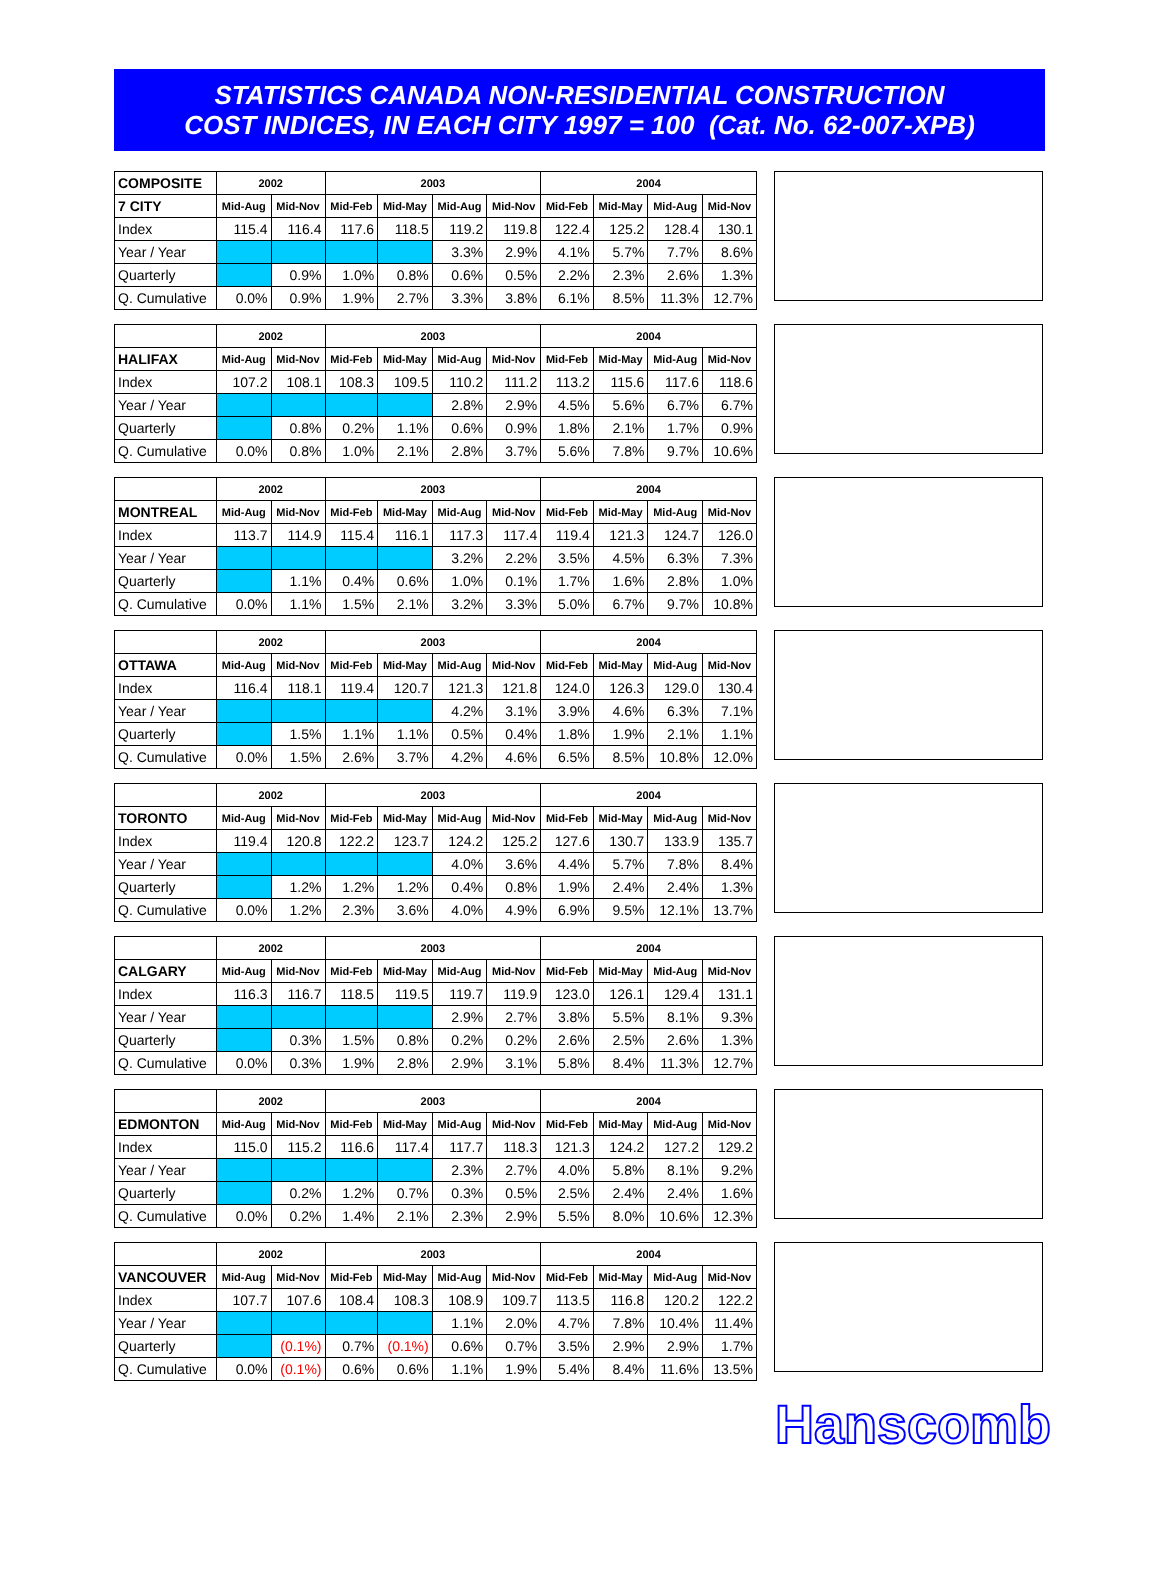STATISTICS CANADA NON-RESIDENTIAL CONSTRUCTION
COST INDICES, IN EACH CITY 1997 = 100 (Cat. No. 62-007-XPB)
| COMPOSITE | 2002 | | 2003 | | | | 2004 | | | |
| --- | --- | --- | --- | --- | --- | --- | --- | --- | --- | --- |
| 7 CITY | Mid-Aug | Mid-Nov | Mid-Feb | Mid-May | Mid-Aug | Mid-Nov | Mid-Feb | Mid-May | Mid-Aug | Mid-Nov |
| Index | 115.4 | 116.4 | 117.6 | 118.5 | 119.2 | 119.8 | 122.4 | 125.2 | 128.4 | 130.1 |
| Year / Year | | | | | 3.3% | 2.9% | 4.1% | 5.7% | 7.7% | 8.6% |
| Quarterly | | 0.9% | 1.0% | 0.8% | 0.6% | 0.5% | 2.2% | 2.3% | 2.6% | 1.3% |
| Q. Cumulative | 0.0% | 0.9% | 1.9% | 2.7% | 3.3% | 3.8% | 6.1% | 8.5% | 11.3% | 12.7% |
| | 2002 | | 2003 | | | | 2004 | | | |
| --- | --- | --- | --- | --- | --- | --- | --- | --- | --- | --- |
| HALIFAX | Mid-Aug | Mid-Nov | Mid-Feb | Mid-May | Mid-Aug | Mid-Nov | Mid-Feb | Mid-May | Mid-Aug | Mid-Nov |
| Index | 107.2 | 108.1 | 108.3 | 109.5 | 110.2 | 111.2 | 113.2 | 115.6 | 117.6 | 118.6 |
| Year / Year | | | | | 2.8% | 2.9% | 4.5% | 5.6% | 6.7% | 6.7% |
| Quarterly | | 0.8% | 0.2% | 1.1% | 0.6% | 0.9% | 1.8% | 2.1% | 1.7% | 0.9% |
| Q. Cumulative | 0.0% | 0.8% | 1.0% | 2.1% | 2.8% | 3.7% | 5.6% | 7.8% | 9.7% | 10.6% |
| | 2002 | | 2003 | | | | 2004 | | | |
| --- | --- | --- | --- | --- | --- | --- | --- | --- | --- | --- |
| MONTREAL | Mid-Aug | Mid-Nov | Mid-Feb | Mid-May | Mid-Aug | Mid-Nov | Mid-Feb | Mid-May | Mid-Aug | Mid-Nov |
| Index | 113.7 | 114.9 | 115.4 | 116.1 | 117.3 | 117.4 | 119.4 | 121.3 | 124.7 | 126.0 |
| Year / Year | | | | | 3.2% | 2.2% | 3.5% | 4.5% | 6.3% | 7.3% |
| Quarterly | | 1.1% | 0.4% | 0.6% | 1.0% | 0.1% | 1.7% | 1.6% | 2.8% | 1.0% |
| Q. Cumulative | 0.0% | 1.1% | 1.5% | 2.1% | 3.2% | 3.3% | 5.0% | 6.7% | 9.7% | 10.8% |
| | 2002 | | 2003 | | | | 2004 | | | |
| --- | --- | --- | --- | --- | --- | --- | --- | --- | --- | --- |
| OTTAWA | Mid-Aug | Mid-Nov | Mid-Feb | Mid-May | Mid-Aug | Mid-Nov | Mid-Feb | Mid-May | Mid-Aug | Mid-Nov |
| Index | 116.4 | 118.1 | 119.4 | 120.7 | 121.3 | 121.8 | 124.0 | 126.3 | 129.0 | 130.4 |
| Year / Year | | | | | 4.2% | 3.1% | 3.9% | 4.6% | 6.3% | 7.1% |
| Quarterly | | 1.5% | 1.1% | 1.1% | 0.5% | 0.4% | 1.8% | 1.9% | 2.1% | 1.1% |
| Q. Cumulative | 0.0% | 1.5% | 2.6% | 3.7% | 4.2% | 4.6% | 6.5% | 8.5% | 10.8% | 12.0% |
| | 2002 | | 2003 | | | | 2004 | | | |
| --- | --- | --- | --- | --- | --- | --- | --- | --- | --- | --- |
| TORONTO | Mid-Aug | Mid-Nov | Mid-Feb | Mid-May | Mid-Aug | Mid-Nov | Mid-Feb | Mid-May | Mid-Aug | Mid-Nov |
| Index | 119.4 | 120.8 | 122.2 | 123.7 | 124.2 | 125.2 | 127.6 | 130.7 | 133.9 | 135.7 |
| Year / Year | | | | | 4.0% | 3.6% | 4.4% | 5.7% | 7.8% | 8.4% |
| Quarterly | | 1.2% | 1.2% | 1.2% | 0.4% | 0.8% | 1.9% | 2.4% | 2.4% | 1.3% |
| Q. Cumulative | 0.0% | 1.2% | 2.3% | 3.6% | 4.0% | 4.9% | 6.9% | 9.5% | 12.1% | 13.7% |
| | 2002 | | 2003 | | | | 2004 | | | |
| --- | --- | --- | --- | --- | --- | --- | --- | --- | --- | --- |
| CALGARY | Mid-Aug | Mid-Nov | Mid-Feb | Mid-May | Mid-Aug | Mid-Nov | Mid-Feb | Mid-May | Mid-Aug | Mid-Nov |
| Index | 116.3 | 116.7 | 118.5 | 119.5 | 119.7 | 119.9 | 123.0 | 126.1 | 129.4 | 131.1 |
| Year / Year | | | | | 2.9% | 2.7% | 3.8% | 5.5% | 8.1% | 9.3% |
| Quarterly | | 0.3% | 1.5% | 0.8% | 0.2% | 0.2% | 2.6% | 2.5% | 2.6% | 1.3% |
| Q. Cumulative | 0.0% | 0.3% | 1.9% | 2.8% | 2.9% | 3.1% | 5.8% | 8.4% | 11.3% | 12.7% |
| | 2002 | | 2003 | | | | 2004 | | | |
| --- | --- | --- | --- | --- | --- | --- | --- | --- | --- | --- |
| EDMONTON | Mid-Aug | Mid-Nov | Mid-Feb | Mid-May | Mid-Aug | Mid-Nov | Mid-Feb | Mid-May | Mid-Aug | Mid-Nov |
| Index | 115.0 | 115.2 | 116.6 | 117.4 | 117.7 | 118.3 | 121.3 | 124.2 | 127.2 | 129.2 |
| Year / Year | | | | | 2.3% | 2.7% | 4.0% | 5.8% | 8.1% | 9.2% |
| Quarterly | | 0.2% | 1.2% | 0.7% | 0.3% | 0.5% | 2.5% | 2.4% | 2.4% | 1.6% |
| Q. Cumulative | 0.0% | 0.2% | 1.4% | 2.1% | 2.3% | 2.9% | 5.5% | 8.0% | 10.6% | 12.3% |
| | 2002 | | 2003 | | | | 2004 | | | |
| --- | --- | --- | --- | --- | --- | --- | --- | --- | --- | --- |
| VANCOUVER | Mid-Aug | Mid-Nov | Mid-Feb | Mid-May | Mid-Aug | Mid-Nov | Mid-Feb | Mid-May | Mid-Aug | Mid-Nov |
| Index | 107.7 | 107.6 | 108.4 | 108.3 | 108.9 | 109.7 | 113.5 | 116.8 | 120.2 | 122.2 |
| Year / Year | | | | | 1.1% | 2.0% | 4.7% | 7.8% | 10.4% | 11.4% |
| Quarterly | | (0.1%) | 0.7% | (0.1%) | 0.6% | 0.7% | 3.5% | 2.9% | 2.9% | 1.7% |
| Q. Cumulative | 0.0% | (0.1%) | 0.6% | 0.6% | 1.1% | 1.9% | 5.4% | 8.4% | 11.6% | 13.5% |
Hanscomb